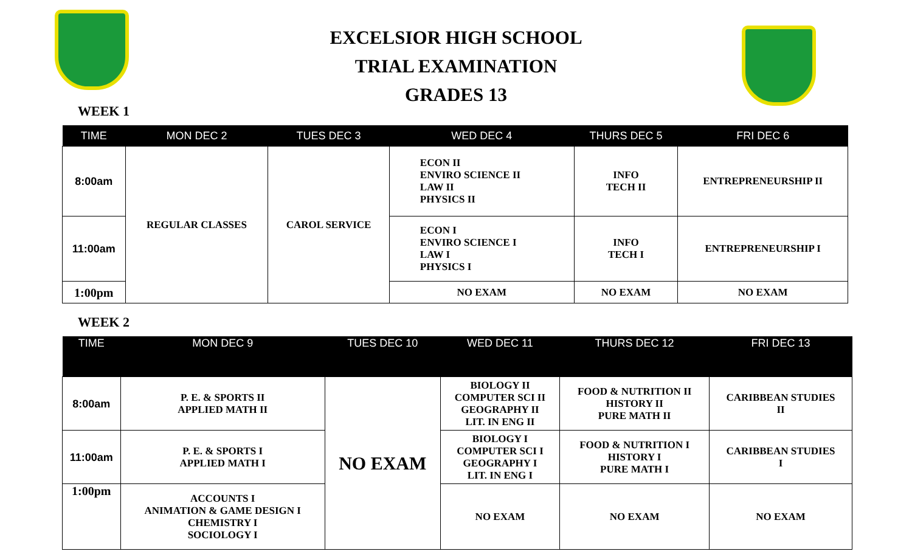EXCELSIOR HIGH SCHOOL
TRIAL EXAMINATION
GRADES 13
WEEK 1
| TIME | MON DEC 2 | TUES DEC 3 | WED DEC 4 | THURS DEC 5 | FRI DEC 6 |
| --- | --- | --- | --- | --- | --- |
| 8:00am | REGULAR CLASSES | CAROL SERVICE | ECON II ENVIRO SCIENCE II LAW II PHYSICS II | INFO TECH II | ENTREPRENEURSHIP II |
| 11:00am | | | ECON I ENVIRO SCIENCE I LAW I PHYSICS I | INFO TECH I | ENTREPRENEURSHIP I |
| 1:00pm | | | NO EXAM | NO EXAM | NO EXAM |
WEEK 2
| TIME | MON DEC 9 | TUES DEC 10 | WED DEC 11 | THURS DEC 12 | FRI DEC 13 |
| --- | --- | --- | --- | --- | --- |
| 8:00am | P. E. & SPORTS II APPLIED MATH II | NO EXAM | BIOLOGY II COMPUTER SCI II GEOGRAPHY II LIT. IN ENG II | FOOD & NUTRITION II HISTORY II PURE MATH II | CARIBBEAN STUDIES II |
| 11:00am | P. E. & SPORTS I APPLIED MATH I | | BIOLOGY I COMPUTER SCI I GEOGRAPHY I LIT. IN ENG I | FOOD & NUTRITION I HISTORY I PURE MATH I | CARIBBEAN STUDIES I |
| 1:00pm | ACCOUNTS I ANIMATION & GAME DESIGN I CHEMISTRY I SOCIOLOGY I | | NO EXAM | NO EXAM | NO EXAM |